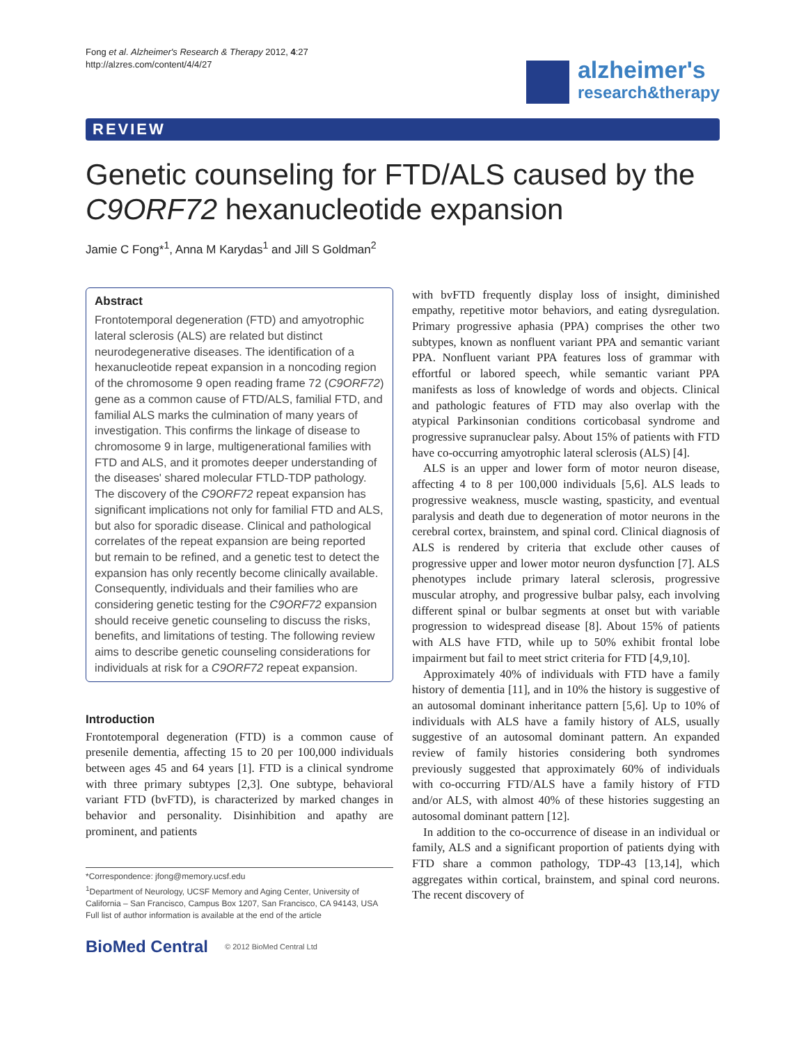Fong et al. Alzheimer's Research & Therapy 2012, 4:27
http://alzres.com/content/4/4/27
alzheimer's
research&therapy
REVIEW
Genetic counseling for FTD/ALS caused by the C9ORF72 hexanucleotide expansion
Jamie C Fong*<sup>1</sup>, Anna M Karydas<sup>1</sup> and Jill S Goldman<sup>2</sup>
Abstract
Frontotemporal degeneration (FTD) and amyotrophic lateral sclerosis (ALS) are related but distinct neurodegenerative diseases. The identification of a hexanucleotide repeat expansion in a noncoding region of the chromosome 9 open reading frame 72 (C9ORF72) gene as a common cause of FTD/ALS, familial FTD, and familial ALS marks the culmination of many years of investigation. This confirms the linkage of disease to chromosome 9 in large, multigenerational families with FTD and ALS, and it promotes deeper understanding of the diseases' shared molecular FTLD-TDP pathology. The discovery of the C9ORF72 repeat expansion has significant implications not only for familial FTD and ALS, but also for sporadic disease. Clinical and pathological correlates of the repeat expansion are being reported but remain to be refined, and a genetic test to detect the expansion has only recently become clinically available. Consequently, individuals and their families who are considering genetic testing for the C9ORF72 expansion should receive genetic counseling to discuss the risks, benefits, and limitations of testing. The following review aims to describe genetic counseling considerations for individuals at risk for a C9ORF72 repeat expansion.
Introduction
Frontotemporal degeneration (FTD) is a common cause of presenile dementia, affecting 15 to 20 per 100,000 individuals between ages 45 and 64 years [1]. FTD is a clinical syndrome with three primary subtypes [2,3]. One subtype, behavioral variant FTD (bvFTD), is characterized by marked changes in behavior and personality. Disinhibition and apathy are prominent, and patients
*Correspondence: jfong@memory.ucsf.edu
<sup>1</sup> Department of Neurology, UCSF Memory and Aging Center, University of California – San Francisco, Campus Box 1207, San Francisco, CA 94143, USA
Full list of author information is available at the end of the article
BioMed Central © 2012 BioMed Central Ltd
with bvFTD frequently display loss of insight, diminished empathy, repetitive motor behaviors, and eating dysregulation. Primary progressive aphasia (PPA) comprises the other two subtypes, known as nonfluent variant PPA and semantic variant PPA. Nonfluent variant PPA features loss of grammar with effortful or labored speech, while semantic variant PPA manifests as loss of knowledge of words and objects. Clinical and pathologic features of FTD may also overlap with the atypical Parkinsonian conditions corticobasal syndrome and progressive supranuclear palsy. About 15% of patients with FTD have co-occurring amyotrophic lateral sclerosis (ALS) [4].
ALS is an upper and lower form of motor neuron disease, affecting 4 to 8 per 100,000 individuals [5,6]. ALS leads to progressive weakness, muscle wasting, spasticity, and eventual paralysis and death due to degeneration of motor neurons in the cerebral cortex, brainstem, and spinal cord. Clinical diagnosis of ALS is rendered by criteria that exclude other causes of progressive upper and lower motor neuron dysfunction [7]. ALS phenotypes include primary lateral sclerosis, progressive muscular atrophy, and progressive bulbar palsy, each involving different spinal or bulbar segments at onset but with variable progression to widespread disease [8]. About 15% of patients with ALS have FTD, while up to 50% exhibit frontal lobe impairment but fail to meet strict criteria for FTD [4,9,10].
Approximately 40% of individuals with FTD have a family history of dementia [11], and in 10% the history is suggestive of an autosomal dominant inheritance pattern [5,6]. Up to 10% of individuals with ALS have a family history of ALS, usually suggestive of an autosomal dominant pattern. An expanded review of family histories considering both syndromes previously suggested that approximately 60% of individuals with co-occurring FTD/ALS have a family history of FTD and/or ALS, with almost 40% of these histories suggesting an autosomal dominant pattern [12].
In addition to the co-occurrence of disease in an individual or family, ALS and a significant proportion of patients dying with FTD share a common pathology, TDP-43 [13,14], which aggregates within cortical, brainstem, and spinal cord neurons. The recent discovery of